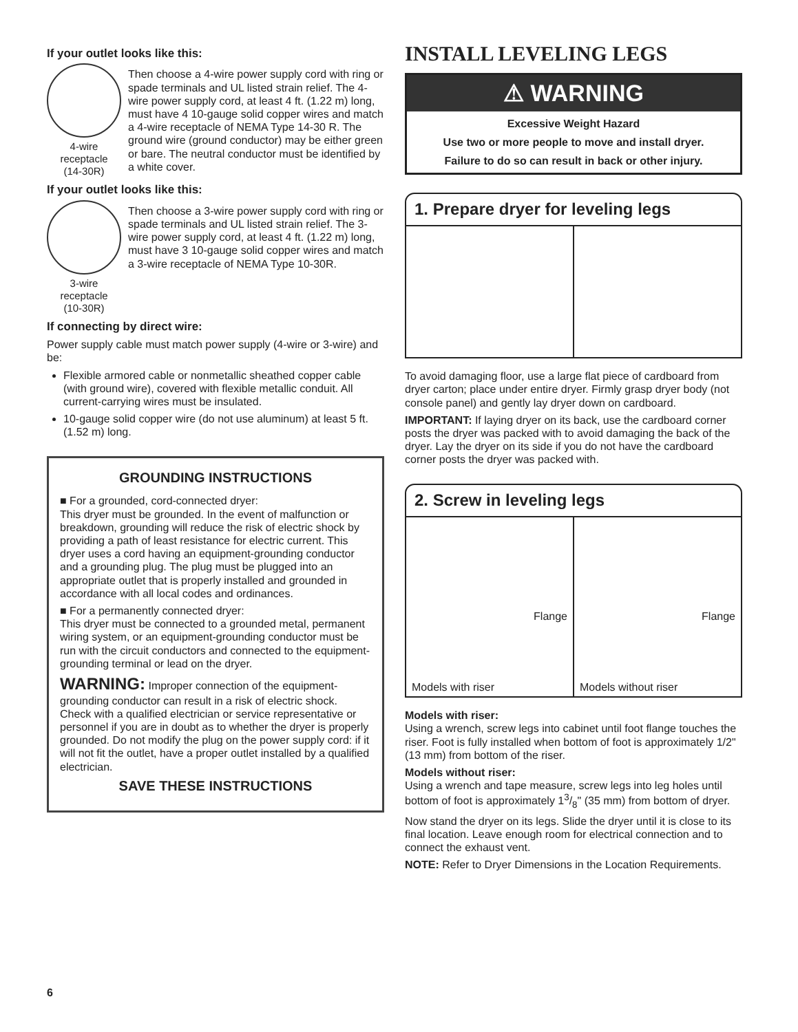If your outlet looks like this:
4-wire
receptacle
(14-30R)
Then choose a 4-wire power supply cord with ring or spade terminals and UL listed strain relief. The 4-wire power supply cord, at least 4 ft. (1.22 m) long, must have 4 10-gauge solid copper wires and match a 4-wire receptacle of NEMA Type 14-30 R. The ground wire (ground conductor) may be either green or bare. The neutral conductor must be identified by a white cover.
If your outlet looks like this:
3-wire
receptacle
(10-30R)
Then choose a 3-wire power supply cord with ring or spade terminals and UL listed strain relief. The 3-wire power supply cord, at least 4 ft. (1.22 m) long, must have 3 10-gauge solid copper wires and match a 3-wire receptacle of NEMA Type 10-30R.
If connecting by direct wire:
Power supply cable must match power supply (4-wire or 3-wire) and be:
Flexible armored cable or nonmetallic sheathed copper cable (with ground wire), covered with flexible metallic conduit. All current-carrying wires must be insulated.
10-gauge solid copper wire (do not use aluminum) at least 5 ft. (1.52 m) long.
GROUNDING INSTRUCTIONS
■ For a grounded, cord-connected dryer:
This dryer must be grounded. In the event of malfunction or breakdown, grounding will reduce the risk of electric shock by providing a path of least resistance for electric current. This dryer uses a cord having an equipment-grounding conductor and a grounding plug. The plug must be plugged into an appropriate outlet that is properly installed and grounded in accordance with all local codes and ordinances.
■ For a permanently connected dryer:
This dryer must be connected to a grounded metal, permanent wiring system, or an equipment-grounding conductor must be run with the circuit conductors and connected to the equipment-grounding terminal or lead on the dryer.
WARNING: Improper connection of the equipment-grounding conductor can result in a risk of electric shock. Check with a qualified electrician or service representative or personnel if you are in doubt as to whether the dryer is properly grounded. Do not modify the plug on the power supply cord: if it will not fit the outlet, have a proper outlet installed by a qualified electrician.
SAVE THESE INSTRUCTIONS
INSTALL LEVELING LEGS
⚠ WARNING
Excessive Weight Hazard
Use two or more people to move and install dryer.
Failure to do so can result in back or other injury.
1. Prepare dryer for leveling legs
To avoid damaging floor, use a large flat piece of cardboard from dryer carton; place under entire dryer. Firmly grasp dryer body (not console panel) and gently lay dryer down on cardboard.
IMPORTANT: If laying dryer on its back, use the cardboard corner posts the dryer was packed with to avoid damaging the back of the dryer. Lay the dryer on its side if you do not have the cardboard corner posts the dryer was packed with.
2. Screw in leveling legs
Flange
Models with riser
Flange
Models without riser
Models with riser:
Using a wrench, screw legs into cabinet until foot flange touches the riser. Foot is fully installed when bottom of foot is approximately 1/2" (13 mm) from bottom of the riser.
Models without riser:
Using a wrench and tape measure, screw legs into leg holes until bottom of foot is approximately 13/8" (35 mm) from bottom of dryer.
Now stand the dryer on its legs. Slide the dryer until it is close to its final location. Leave enough room for electrical connection and to connect the exhaust vent.
NOTE: Refer to Dryer Dimensions in the Location Requirements.
6